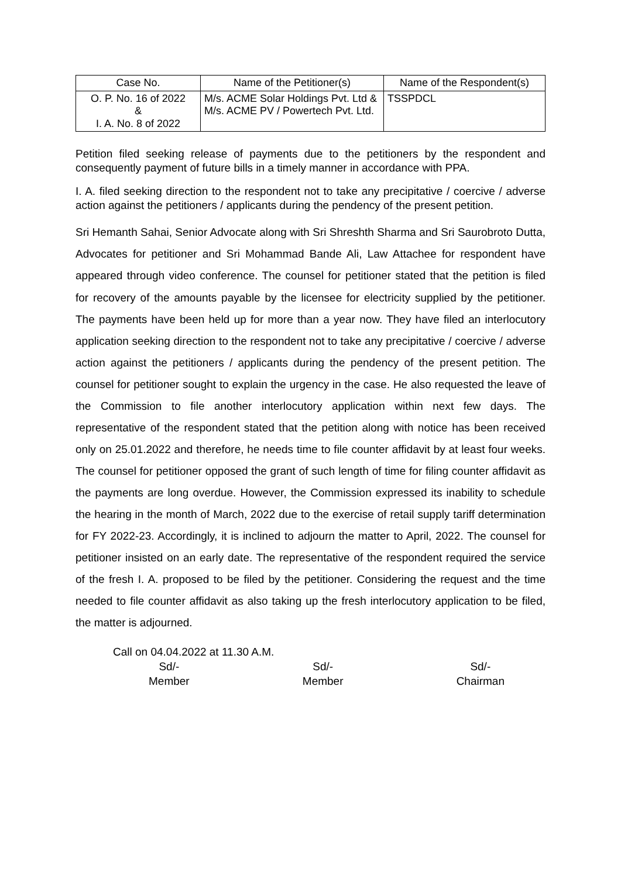| Case No. | Name of the Petitioner(s) | Name of the Respondent(s) |
| --- | --- | --- |
| O. P. No. 16 of 2022 & I. A. No. 8 of 2022 | M/s. ACME Solar Holdings Pvt. Ltd & M/s. ACME PV / Powertech Pvt. Ltd. | TSSPDCL |
Petition filed seeking release of payments due to the petitioners by the respondent and consequently payment of future bills in a timely manner in accordance with PPA.
I. A. filed seeking direction to the respondent not to take any precipitative / coercive / adverse action against the petitioners / applicants during the pendency of the present petition.
Sri Hemanth Sahai, Senior Advocate along with Sri Shreshth Sharma and Sri Saurobroto Dutta, Advocates for petitioner and Sri Mohammad Bande Ali, Law Attachee for respondent have appeared through video conference. The counsel for petitioner stated that the petition is filed for recovery of the amounts payable by the licensee for electricity supplied by the petitioner. The payments have been held up for more than a year now. They have filed an interlocutory application seeking direction to the respondent not to take any precipitative / coercive / adverse action against the petitioners / applicants during the pendency of the present petition. The counsel for petitioner sought to explain the urgency in the case. He also requested the leave of the Commission to file another interlocutory application within next few days. The representative of the respondent stated that the petition along with notice has been received only on 25.01.2022 and therefore, he needs time to file counter affidavit by at least four weeks. The counsel for petitioner opposed the grant of such length of time for filing counter affidavit as the payments are long overdue. However, the Commission expressed its inability to schedule the hearing in the month of March, 2022 due to the exercise of retail supply tariff determination for FY 2022-23. Accordingly, it is inclined to adjourn the matter to April, 2022. The counsel for petitioner insisted on an early date. The representative of the respondent required the service of the fresh I. A. proposed to be filed by the petitioner. Considering the request and the time needed to file counter affidavit as also taking up the fresh interlocutory application to be filed, the matter is adjourned.
Call on 04.04.2022 at 11.30 A.M.
Sd/-
Member
Sd/-
Member
Sd/-
Chairman